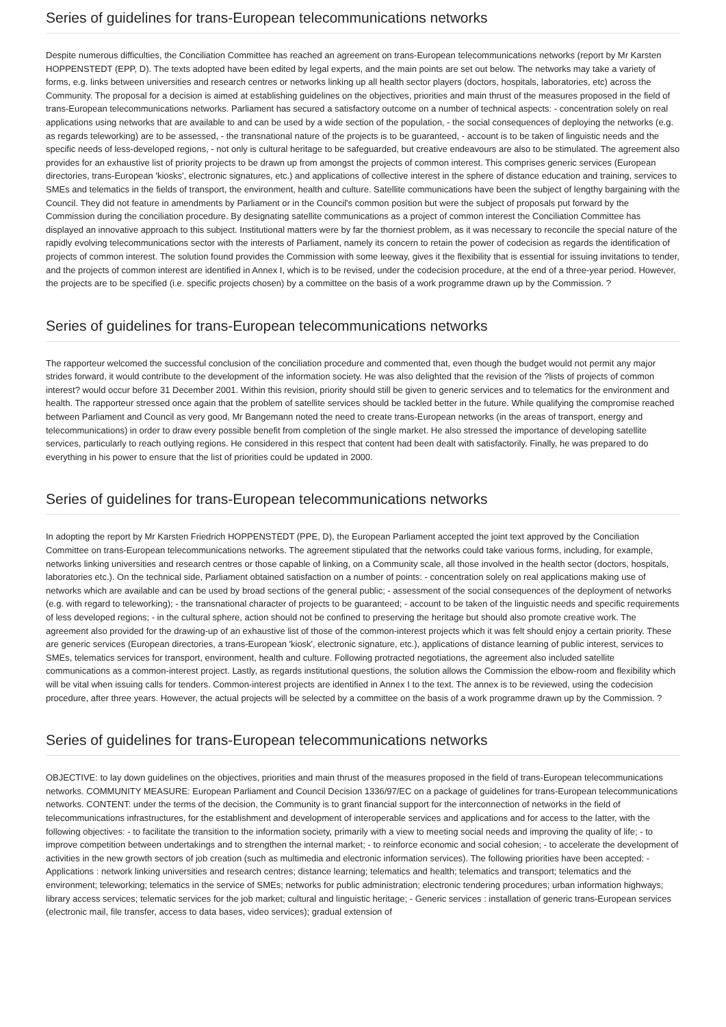Series of guidelines for trans-European telecommunications networks
Despite numerous difficulties, the Conciliation Committee has reached an agreement on trans-European telecommunications networks (report by Mr Karsten HOPPENSTEDT (EPP, D). The texts adopted have been edited by legal experts, and the main points are set out below. The networks may take a variety of forms, e.g. links between universities and research centres or networks linking up all health sector players (doctors, hospitals, laboratories, etc) across the Community. The proposal for a decision is aimed at establishing guidelines on the objectives, priorities and main thrust of the measures proposed in the field of trans-European telecommunications networks. Parliament has secured a satisfactory outcome on a number of technical aspects: - concentration solely on real applications using networks that are available to and can be used by a wide section of the population, - the social consequences of deploying the networks (e.g. as regards teleworking) are to be assessed, - the transnational nature of the projects is to be guaranteed, - account is to be taken of linguistic needs and the specific needs of less-developed regions, - not only is cultural heritage to be safeguarded, but creative endeavours are also to be stimulated. The agreement also provides for an exhaustive list of priority projects to be drawn up from amongst the projects of common interest. This comprises generic services (European directories, trans-European 'kiosks', electronic signatures, etc.) and applications of collective interest in the sphere of distance education and training, services to SMEs and telematics in the fields of transport, the environment, health and culture. Satellite communications have been the subject of lengthy bargaining with the Council. They did not feature in amendments by Parliament or in the Council's common position but were the subject of proposals put forward by the Commission during the conciliation procedure. By designating satellite communications as a project of common interest the Conciliation Committee has displayed an innovative approach to this subject. Institutional matters were by far the thorniest problem, as it was necessary to reconcile the special nature of the rapidly evolving telecommunications sector with the interests of Parliament, namely its concern to retain the power of codecision as regards the identification of projects of common interest. The solution found provides the Commission with some leeway, gives it the flexibility that is essential for issuing invitations to tender, and the projects of common interest are identified in Annex I, which is to be revised, under the codecision procedure, at the end of a three-year period. However, the projects are to be specified (i.e. specific projects chosen) by a committee on the basis of a work programme drawn up by the Commission. ?
Series of guidelines for trans-European telecommunications networks
The rapporteur welcomed the successful conclusion of the conciliation procedure and commented that, even though the budget would not permit any major strides forward, it would contribute to the development of the information society. He was also delighted that the revision of the ?lists of projects of common interest? would occur before 31 December 2001. Within this revision, priority should still be given to generic services and to telematics for the environment and health. The rapporteur stressed once again that the problem of satellite services should be tackled better in the future. While qualifying the compromise reached between Parliament and Council as very good, Mr Bangemann noted the need to create trans-European networks (in the areas of transport, energy and telecommunications) in order to draw every possible benefit from completion of the single market. He also stressed the importance of developing satellite services, particularly to reach outlying regions. He considered in this respect that content had been dealt with satisfactorily. Finally, he was prepared to do everything in his power to ensure that the list of priorities could be updated in 2000.
Series of guidelines for trans-European telecommunications networks
In adopting the report by Mr Karsten Friedrich HOPPENSTEDT (PPE, D), the European Parliament accepted the joint text approved by the Conciliation Committee on trans-European telecommunications networks. The agreement stipulated that the networks could take various forms, including, for example, networks linking universities and research centres or those capable of linking, on a Community scale, all those involved in the health sector (doctors, hospitals, laboratories etc.). On the technical side, Parliament obtained satisfaction on a number of points: - concentration solely on real applications making use of networks which are available and can be used by broad sections of the general public; - assessment of the social consequences of the deployment of networks (e.g. with regard to teleworking); - the transnational character of projects to be guaranteed; - account to be taken of the linguistic needs and specific requirements of less developed regions; - in the cultural sphere, action should not be confined to preserving the heritage but should also promote creative work. The agreement also provided for the drawing-up of an exhaustive list of those of the common-interest projects which it was felt should enjoy a certain priority. These are generic services (European directories, a trans-European 'kiosk', electronic signature, etc.), applications of distance learning of public interest, services to SMEs, telematics services for transport, environment, health and culture. Following protracted negotiations, the agreement also included satellite communications as a common-interest project. Lastly, as regards institutional questions, the solution allows the Commission the elbow-room and flexibility which will be vital when issuing calls for tenders. Common-interest projects are identified in Annex I to the text. The annex is to be reviewed, using the codecision procedure, after three years. However, the actual projects will be selected by a committee on the basis of a work programme drawn up by the Commission. ?
Series of guidelines for trans-European telecommunications networks
OBJECTIVE: to lay down guidelines on the objectives, priorities and main thrust of the measures proposed in the field of trans-European telecommunications networks. COMMUNITY MEASURE: European Parliament and Council Decision 1336/97/EC on a package of guidelines for trans-European telecommunications networks. CONTENT: under the terms of the decision, the Community is to grant financial support for the interconnection of networks in the field of telecommunications infrastructures, for the establishment and development of interoperable services and applications and for access to the latter, with the following objectives: - to facilitate the transition to the information society, primarily with a view to meeting social needs and improving the quality of life; - to improve competition between undertakings and to strengthen the internal market; - to reinforce economic and social cohesion; - to accelerate the development of activities in the new growth sectors of job creation (such as multimedia and electronic information services). The following priorities have been accepted: - Applications : network linking universities and research centres; distance learning; telematics and health; telematics and transport; telematics and the environment; teleworking; telematics in the service of SMEs; networks for public administration; electronic tendering procedures; urban information highways; library access services; telematic services for the job market; cultural and linguistic heritage; - Generic services : installation of generic trans-European services (electronic mail, file transfer, access to data bases, video services); gradual extension of